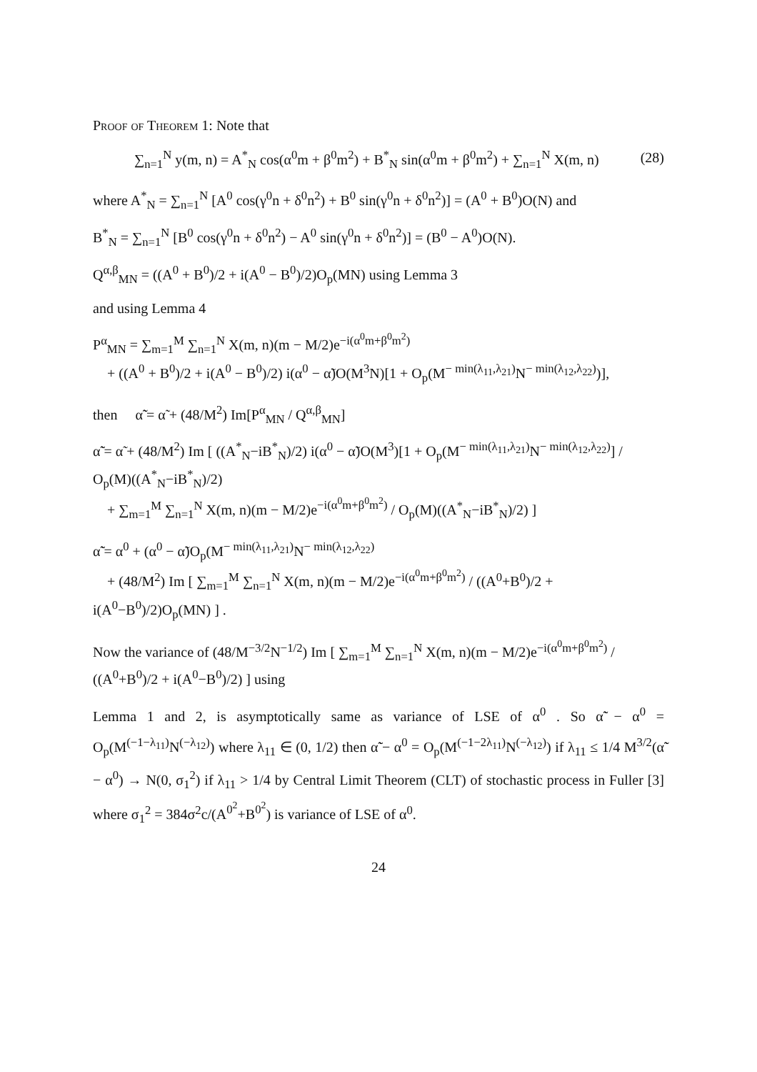Proof of Theorem 1: Note that
(28) ∑<sub>n=1</sub><sup>N</sup> y(m, n) = A<sup>*</sup><sub>N</sub> cos(α<sup>0</sup>m + β<sup>0</sup>m<sup>2</sup>) + B<sup>*</sup><sub>N</sub> sin(α<sup>0</sup>m + β<sup>0</sup>m<sup>2</sup>) + ∑<sub>n=1</sub><sup>N</sup> X(m, n)
where A<sup>*</sup><sub>N</sub> = ∑<sub>n=1</sub><sup>N</sup> [A<sup>0</sup> cos(γ<sup>0</sup>n + δ<sup>0</sup>n<sup>2</sup>) + B<sup>0</sup> sin(γ<sup>0</sup>n + δ<sup>0</sup>n<sup>2</sup>)] = (A<sup>0</sup> + B<sup>0</sup>)O(N) and
B<sup>*</sup><sub>N</sub> = ∑<sub>n=1</sub><sup>N</sup> [B<sup>0</sup> cos(γ<sup>0</sup>n + δ<sup>0</sup>n<sup>2</sup>) − A<sup>0</sup> sin(γ<sup>0</sup>n + δ<sup>0</sup>n<sup>2</sup>)] = (B<sup>0</sup> − A<sup>0</sup>)O(N).
Q<sup>α,β</sup><sub>MN</sub> = ((A<sup>0</sup> + B<sup>0</sup>)/2 + i(A<sup>0</sup> − B<sup>0</sup>)/2)O<sub>p</sub>(MN) using Lemma 3
and using Lemma 4
P<sup>α</sup><sub>MN</sub> = ∑<sub>m=1</sub><sup>M</sup> ∑<sub>n=1</sub><sup>N</sup> X(m, n)(m − M/2)e<sup>−i(α<sup>0</sup>m+β<sup>0</sup>m<sup>2</sup>)</sup>
+ ((A<sup>0</sup> + B<sup>0</sup>)/2 + i(A<sup>0</sup> − B<sup>0</sup>)/2) i(α<sup>0</sup> − α̃)O(M<sup>3</sup>N)[1 + O<sub>p</sub>(M<sup>− min(λ<sub>11</sub>,λ<sub>21</sub>)</sup>N<sup>− min(λ<sub>12</sub>,λ<sub>22</sub>)</sup>)],
then α̃̃ = α̃ + (48/M<sup>2</sup>) Im[P<sup>α</sup><sub>MN</sub> / Q<sup>α,β</sup><sub>MN</sub>]
α̃̃ = α̃ + (48/M<sup>2</sup>) Im [ ((A<sup>*</sup><sub>N</sub>−iB<sup>*</sup><sub>N</sub>)/2) i(α<sup>0</sup> − α̃)O(M<sup>3</sup>)[1 + O<sub>p</sub>(M<sup>− min(λ<sub>11</sub>,λ<sub>21</sub>)</sup>N<sup>− min(λ<sub>12</sub>,λ<sub>22</sub>)</sup>] / O<sub>p</sub>(M)((A<sup>*</sup><sub>N</sub>−iB<sup>*</sup><sub>N</sub>)/2)
+ ∑<sub>m=1</sub><sup>M</sup> ∑<sub>n=1</sub><sup>N</sup> X(m, n)(m − M/2)e<sup>−i(α<sup>0</sup>m+β<sup>0</sup>m<sup>2</sup>)</sup> / O<sub>p</sub>(M)((A<sup>*</sup><sub>N</sub>−iB<sup>*</sup><sub>N</sub>)/2) ]
α̃̃ = α<sup>0</sup> + (α<sup>0</sup> − α̃)O<sub>p</sub>(M<sup>− min(λ<sub>11</sub>,λ<sub>21</sub>)</sup>N<sup>− min(λ<sub>12</sub>,λ<sub>22</sub>)</sup>
+ (48/M<sup>2</sup>) Im [ ∑<sub>m=1</sub><sup>M</sup> ∑<sub>n=1</sub><sup>N</sup> X(m, n)(m − M/2)e<sup>−i(α<sup>0</sup>m+β<sup>0</sup>m<sup>2</sup>)</sup> / ((A<sup>0</sup>+B<sup>0</sup>)/2 + i(A<sup>0</sup>−B<sup>0</sup>)/2)O<sub>p</sub>(MN) ] .
Now the variance of (48/M<sup>−3/2</sup>N<sup>−1/2</sup>) Im [ ∑<sub>m=1</sub><sup>M</sup> ∑<sub>n=1</sub><sup>N</sup> X(m, n)(m − M/2)e<sup>−i(α<sup>0</sup>m+β<sup>0</sup>m<sup>2</sup>)</sup> / ((A<sup>0</sup>+B<sup>0</sup>)/2 + i(A<sup>0</sup>−B<sup>0</sup>)/2) ] using
Lemma 1 and 2, is asymptotically same as variance of LSE of α<sup>0</sup> . So α̃̃ − α<sup>0</sup> = O<sub>p</sub>(M<sup>(−1−λ<sub>11</sub>)</sup>N<sup>(−λ<sub>12</sub>)</sup>) where λ<sub>11</sub> ∈ (0, 1/2) then α̃̃ − α<sup>0</sup> = O<sub>p</sub>(M<sup>(−1−2λ<sub>11</sub>)</sup>N<sup>(−λ<sub>12</sub>)</sup>) if λ<sub>11</sub> ≤ 1/4 M<sup>3/2</sup>(α̃̃ − α<sup>0</sup>) → N(0, σ<sub>1</sub><sup>2</sup>) if λ<sub>11</sub> > 1/4 by Central Limit Theorem (CLT) of stochastic process in Fuller [3] where σ<sub>1</sub><sup>2</sup> = 384σ<sup>2</sup>c/(A<sup>0<sup>2</sup></sup>+B<sup>0<sup>2</sup></sup>) is variance of LSE of α<sup>0</sup>.
24